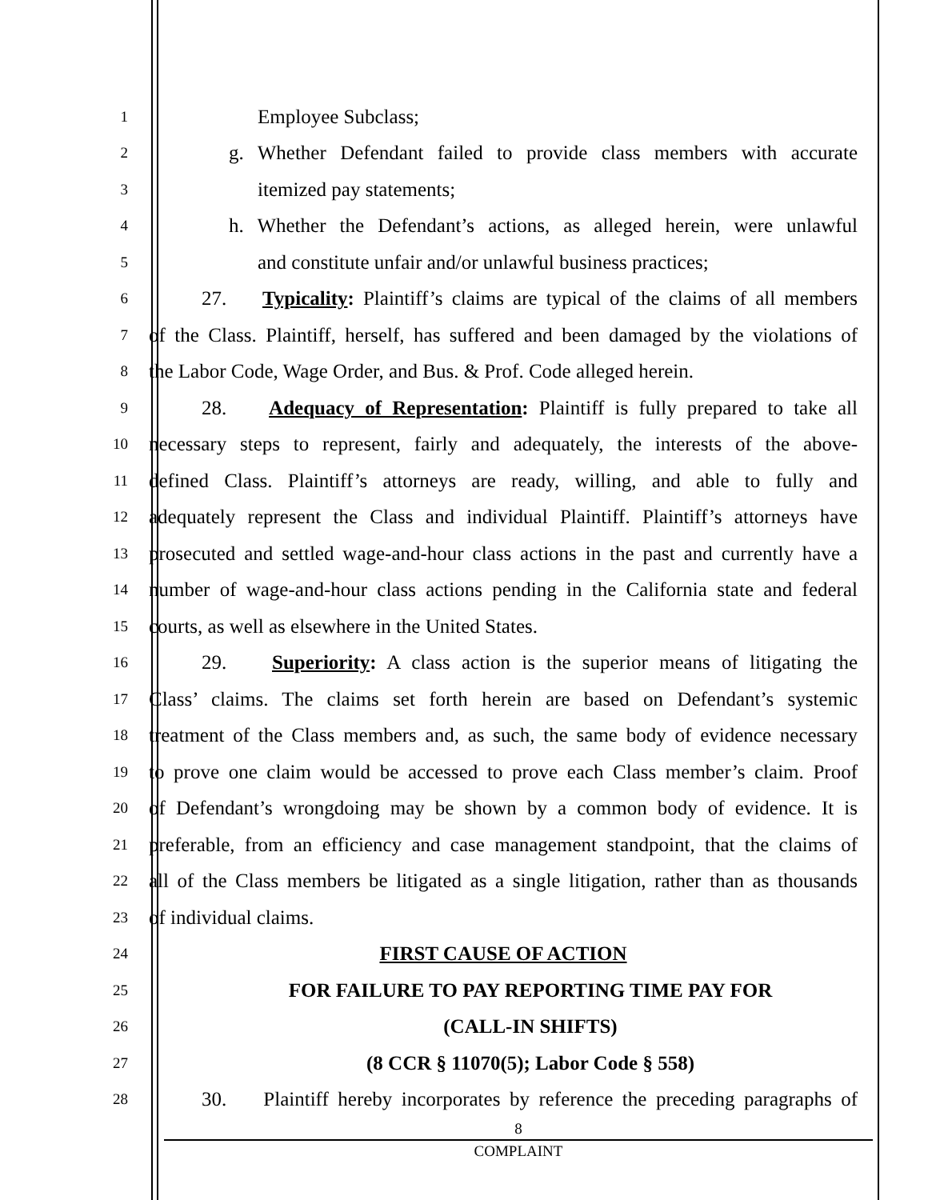1 Employee Subclass;
2 g. Whether Defendant failed to provide class members with accurate
3 itemized pay statements;
4 h. Whether the Defendant’s actions, as alleged herein, were unlawful
5 and constitute unfair and/or unlawful business practices;
6 27. Typicality: Plaintiff’s claims are typical of the claims of all members
7 of the Class. Plaintiff, herself, has suffered and been damaged by the violations of
8 the Labor Code, Wage Order, and Bus. & Prof. Code alleged herein.
9 28. Adequacy of Representation: Plaintiff is fully prepared to take all
10 necessary steps to represent, fairly and adequately, the interests of the above-
11 defined Class. Plaintiff’s attorneys are ready, willing, and able to fully and
12 adequately represent the Class and individual Plaintiff. Plaintiff’s attorneys have
13 prosecuted and settled wage-and-hour class actions in the past and currently have a
14 number of wage-and-hour class actions pending in the California state and federal
15 courts, as well as elsewhere in the United States.
16 29. Superiority: A class action is the superior means of litigating the
17 Class’ claims. The claims set forth herein are based on Defendant’s systemic
18 treatment of the Class members and, as such, the same body of evidence necessary
19 to prove one claim would be accessed to prove each Class member’s claim. Proof
20 of Defendant’s wrongdoing may be shown by a common body of evidence. It is
21 preferable, from an efficiency and case management standpoint, that the claims of
22 all of the Class members be litigated as a single litigation, rather than as thousands
23 of individual claims.
24 FIRST CAUSE OF ACTION
25 FOR FAILURE TO PAY REPORTING TIME PAY FOR
26 (CALL-IN SHIFTS)
27 (8 CCR § 11070(5); Labor Code § 558)
28 30. Plaintiff hereby incorporates by reference the preceding paragraphs of
8
COMPLAINT